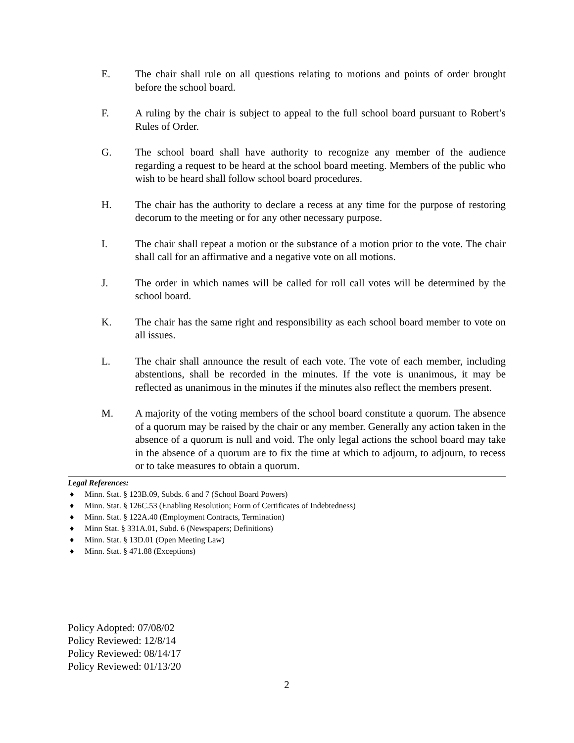E. The chair shall rule on all questions relating to motions and points of order brought before the school board.
F. A ruling by the chair is subject to appeal to the full school board pursuant to Robert’s Rules of Order.
G. The school board shall have authority to recognize any member of the audience regarding a request to be heard at the school board meeting. Members of the public who wish to be heard shall follow school board procedures.
H. The chair has the authority to declare a recess at any time for the purpose of restoring decorum to the meeting or for any other necessary purpose.
I. The chair shall repeat a motion or the substance of a motion prior to the vote. The chair shall call for an affirmative and a negative vote on all motions.
J. The order in which names will be called for roll call votes will be determined by the school board.
K. The chair has the same right and responsibility as each school board member to vote on all issues.
L. The chair shall announce the result of each vote. The vote of each member, including abstentions, shall be recorded in the minutes. If the vote is unanimous, it may be reflected as unanimous in the minutes if the minutes also reflect the members present.
M. A majority of the voting members of the school board constitute a quorum. The absence of a quorum may be raised by the chair or any member. Generally any action taken in the absence of a quorum is null and void. The only legal actions the school board may take in the absence of a quorum are to fix the time at which to adjourn, to adjourn, to recess or to take measures to obtain a quorum.
Legal References:
♦ Minn. Stat. § 123B.09, Subds. 6 and 7 (School Board Powers)
♦ Minn. Stat. § 126C.53 (Enabling Resolution; Form of Certificates of Indebtedness)
♦ Minn. Stat. § 122A.40 (Employment Contracts, Termination)
♦ Minn Stat. § 331A.01, Subd. 6 (Newspapers; Definitions)
♦ Minn. Stat. § 13D.01 (Open Meeting Law)
♦ Minn. Stat. § 471.88 (Exceptions)
Policy Adopted: 07/08/02
Policy Reviewed: 12/8/14
Policy Reviewed: 08/14/17
Policy Reviewed: 01/13/20
2